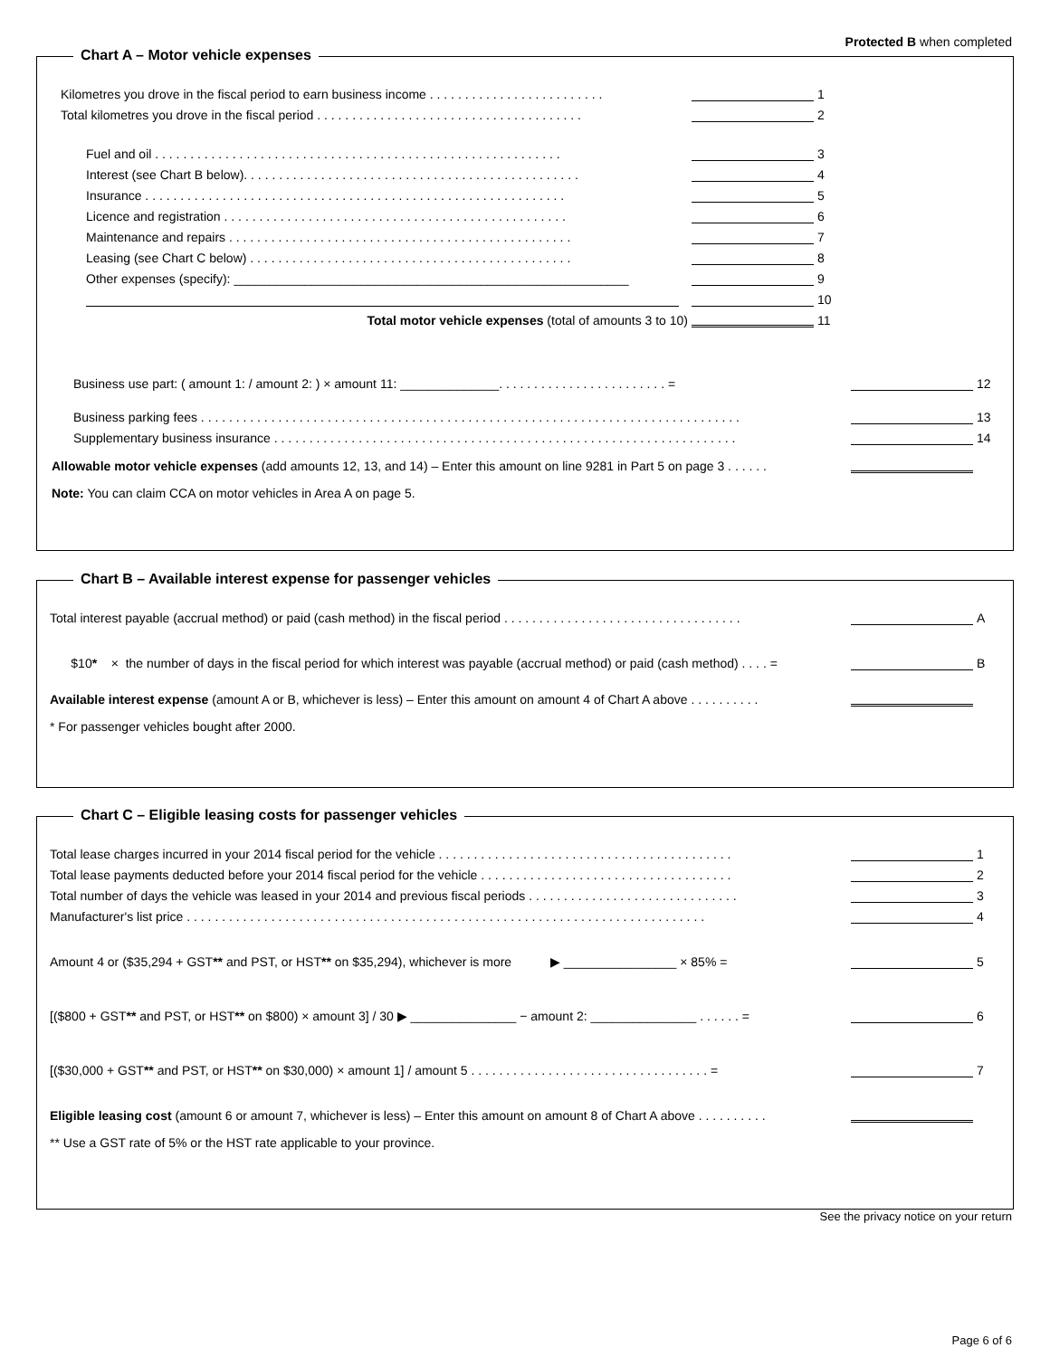Protected B when completed
Chart A – Motor vehicle expenses
Kilometres you drove in the fiscal period to earn business income . . . . . . . . . . . . . . . . . . . . . . . . . 1
Total kilometres you drove in the fiscal period . . . . . . . . . . . . . . . . . . . . . . . . . . . . . . . . . . . . . . 2
Fuel and oil . . . . . . . . . . . . . . . . . . . . . . . . . . . . . . . . . . . . . . . . . . . . . . . . . . . . . . . . . . 3
Interest (see Chart B below). . . . . . . . . . . . . . . . . . . . . . . . . . . . . . . . . . . . . . . . . . . . . . . . 4
Insurance . . . . . . . . . . . . . . . . . . . . . . . . . . . . . . . . . . . . . . . . . . . . . . . . . . . . . . . . . . . . 5
Licence and registration . . . . . . . . . . . . . . . . . . . . . . . . . . . . . . . . . . . . . . . . . . . . . . . . . 6
Maintenance and repairs . . . . . . . . . . . . . . . . . . . . . . . . . . . . . . . . . . . . . . . . . . . . . . . . . 7
Leasing (see Chart C below) . . . . . . . . . . . . . . . . . . . . . . . . . . . . . . . . . . . . . . . . . . . . . . 8
Other expenses (specify): ________________________________________________________ 9
10
Total motor vehicle expenses (total of amounts 3 to 10) 11
Business use part: ( amount 1: / amount 2: ) × amount 11: ______________. . . . . . . . . . . . . . . . . . . . . . . . = 12
Business parking fees . . . . . . . . . . . . . . . . . . . . . . . . . . . . . . . . . . . . . . . . . . . . . . . . . . . . . . . . . . . . . . . . . . . . . . . . . . . . . 13
Supplementary business insurance . . . . . . . . . . . . . . . . . . . . . . . . . . . . . . . . . . . . . . . . . . . . . . . . . . . . . . . . . . . . . . . . . . 14
Allowable motor vehicle expenses (add amounts 12, 13, and 14) – Enter this amount on line 9281 in Part 5 on page 3 . . . . . .
Note: You can claim CCA on motor vehicles in Area A on page 5.
Chart B – Available interest expense for passenger vehicles
Total interest payable (accrual method) or paid (cash method) in the fiscal period . . . . . . . . . . . . . . . . . . . . . . . . . . . . . . . . . . A
$10* × the number of days in the fiscal period for which interest was payable (accrual method) or paid (cash method) . . . . = B
Available interest expense (amount A or B, whichever is less) – Enter this amount on amount 4 of Chart A above . . . . . . . . . .
* For passenger vehicles bought after 2000.
Chart C – Eligible leasing costs for passenger vehicles
Total lease charges incurred in your 2014 fiscal period for the vehicle . . . . . . . . . . . . . . . . . . . . . . . . . . . . . . . . . . . . . . . . . . 1
Total lease payments deducted before your 2014 fiscal period for the vehicle . . . . . . . . . . . . . . . . . . . . . . . . . . . . . . . . . . . . 2
Total number of days the vehicle was leased in your 2014 and previous fiscal periods . . . . . . . . . . . . . . . . . . . . . . . . . . . . . . 3
Manufacturer's list price . . . . . . . . . . . . . . . . . . . . . . . . . . . . . . . . . . . . . . . . . . . . . . . . . . . . . . . . . . . . . . . . . . . . . . . . . . 4
Amount 4 or ($35,294 + GST** and PST, or HST** on $35,294), whichever is more ▶ ________________ × 85% = 5
[($800 + GST** and PST, or HST** on $800) × amount 3] / 30 ▶ _______________ − amount 2: _______________ . . . . . . = 6
[($30,000 + GST** and PST, or HST** on $30,000) × amount 1] / amount 5 . . . . . . . . . . . . . . . . . . . . . . . . . . . . . . . . . . = 7
Eligible leasing cost (amount 6 or amount 7, whichever is less) – Enter this amount on amount 8 of Chart A above . . . . . . . . . .
** Use a GST rate of 5% or the HST rate applicable to your province.
See the privacy notice on your return
Page 6 of 6